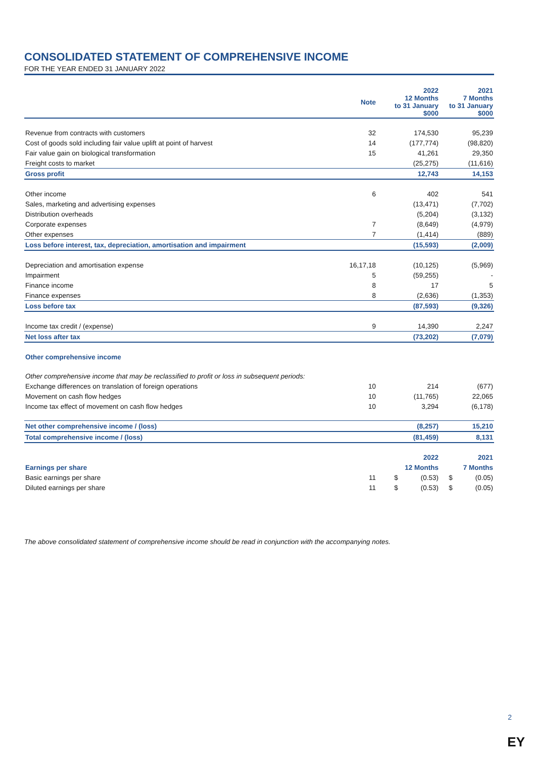CONSOLIDATED STATEMENT OF COMPREHENSIVE INCOME
FOR THE YEAR ENDED 31 JANUARY 2022
| | Note | 2022 12 Months to 31 January $000 | 2021 7 Months to 31 January $000 |
| --- | --- | --- | --- |
| Revenue from contracts with customers | 32 | 174,530 | 95,239 |
| Cost of goods sold including fair value uplift at point of harvest | 14 | (177,774) | (98,820) |
| Fair value gain on biological transformation | 15 | 41,261 | 29,350 |
| Freight costs to market | | (25,275) | (11,616) |
| Gross profit | | 12,743 | 14,153 |
| Other income | 6 | 402 | 541 |
| Sales, marketing and advertising expenses | | (13,471) | (7,702) |
| Distribution overheads | | (5,204) | (3,132) |
| Corporate expenses | 7 | (8,649) | (4,979) |
| Other expenses | 7 | (1,414) | (889) |
| Loss before interest, tax, depreciation, amortisation and impairment | | (15,593) | (2,009) |
| Depreciation and amortisation expense | 16,17,18 | (10,125) | (5,969) |
| Impairment | 5 | (59,255) | - |
| Finance income | 8 | 17 | 5 |
| Finance expenses | 8 | (2,636) | (1,353) |
| Loss before tax | | (87,593) | (9,326) |
| Income tax credit / (expense) | 9 | 14,390 | 2,247 |
| Net loss after tax | | (73,202) | (7,079) |
| Other comprehensive income | | | |
| Other comprehensive income that may be reclassified to profit or loss in subsequent periods: | | | |
| Exchange differences on translation of foreign operations | 10 | 214 | (677) |
| Movement on cash flow hedges | 10 | (11,765) | 22,065 |
| Income tax effect of movement on cash flow hedges | 10 | 3,294 | (6,178) |
| Net other comprehensive income / (loss) | | (8,257) | 15,210 |
| Total comprehensive income / (loss) | | (81,459) | 8,131 |
| | | 2022 | 2021 |
| Earnings per share | | 12 Months | 7 Months |
| Basic earnings per share | 11 | $ (0.53) | $ (0.05) |
| Diluted earnings per share | 11 | $ (0.53) | $ (0.05) |
The above consolidated statement of comprehensive income should be read in conjunction with the accompanying notes.
2
EY